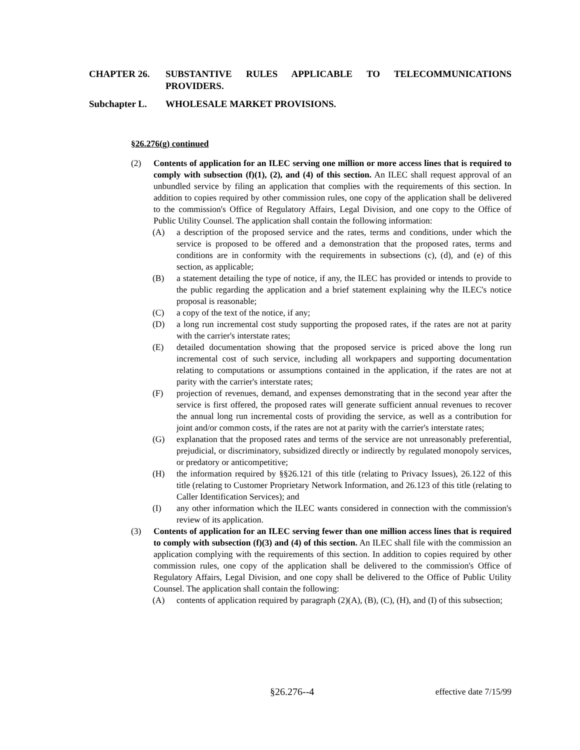CHAPTER 26. SUBSTANTIVE RULES APPLICABLE TO TELECOMMUNICATIONS PROVIDERS.
Subchapter L. WHOLESALE MARKET PROVISIONS.
§26.276(g) continued
(2) Contents of application for an ILEC serving one million or more access lines that is required to comply with subsection (f)(1), (2), and (4) of this section. An ILEC shall request approval of an unbundled service by filing an application that complies with the requirements of this section. In addition to copies required by other commission rules, one copy of the application shall be delivered to the commission's Office of Regulatory Affairs, Legal Division, and one copy to the Office of Public Utility Counsel. The application shall contain the following information:
(A) a description of the proposed service and the rates, terms and conditions, under which the service is proposed to be offered and a demonstration that the proposed rates, terms and conditions are in conformity with the requirements in subsections (c), (d), and (e) of this section, as applicable;
(B) a statement detailing the type of notice, if any, the ILEC has provided or intends to provide to the public regarding the application and a brief statement explaining why the ILEC's notice proposal is reasonable;
(C) a copy of the text of the notice, if any;
(D) a long run incremental cost study supporting the proposed rates, if the rates are not at parity with the carrier's interstate rates;
(E) detailed documentation showing that the proposed service is priced above the long run incremental cost of such service, including all workpapers and supporting documentation relating to computations or assumptions contained in the application, if the rates are not at parity with the carrier's interstate rates;
(F) projection of revenues, demand, and expenses demonstrating that in the second year after the service is first offered, the proposed rates will generate sufficient annual revenues to recover the annual long run incremental costs of providing the service, as well as a contribution for joint and/or common costs, if the rates are not at parity with the carrier's interstate rates;
(G) explanation that the proposed rates and terms of the service are not unreasonably preferential, prejudicial, or discriminatory, subsidized directly or indirectly by regulated monopoly services, or predatory or anticompetitive;
(H) the information required by §§26.121 of this title (relating to Privacy Issues), 26.122 of this title (relating to Customer Proprietary Network Information, and 26.123 of this title (relating to Caller Identification Services); and
(I) any other information which the ILEC wants considered in connection with the commission's review of its application.
(3) Contents of application for an ILEC serving fewer than one million access lines that is required to comply with subsection (f)(3) and (4) of this section. An ILEC shall file with the commission an application complying with the requirements of this section. In addition to copies required by other commission rules, one copy of the application shall be delivered to the commission's Office of Regulatory Affairs, Legal Division, and one copy shall be delivered to the Office of Public Utility Counsel. The application shall contain the following:
(A) contents of application required by paragraph (2)(A), (B), (C), (H), and (I) of this subsection;
§26.276--4 effective date 7/15/99